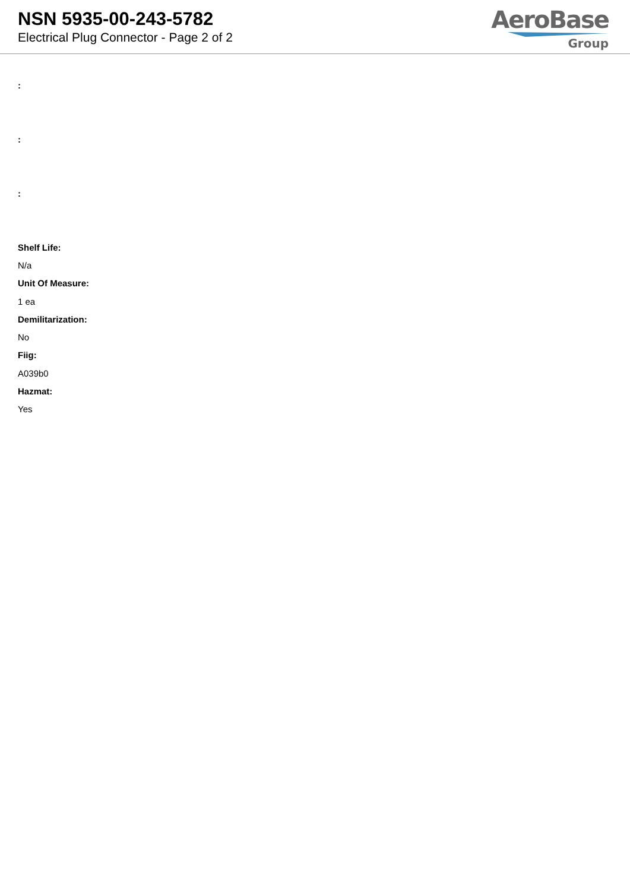NSN 5935-00-243-5782
Electrical Plug Connector - Page 2 of 2
AeroBase
Group
:
:
:
Shelf Life:
N/a
Unit Of Measure:
1 ea
Demilitarization:
No
Fiig:
A039b0
Hazmat:
Yes